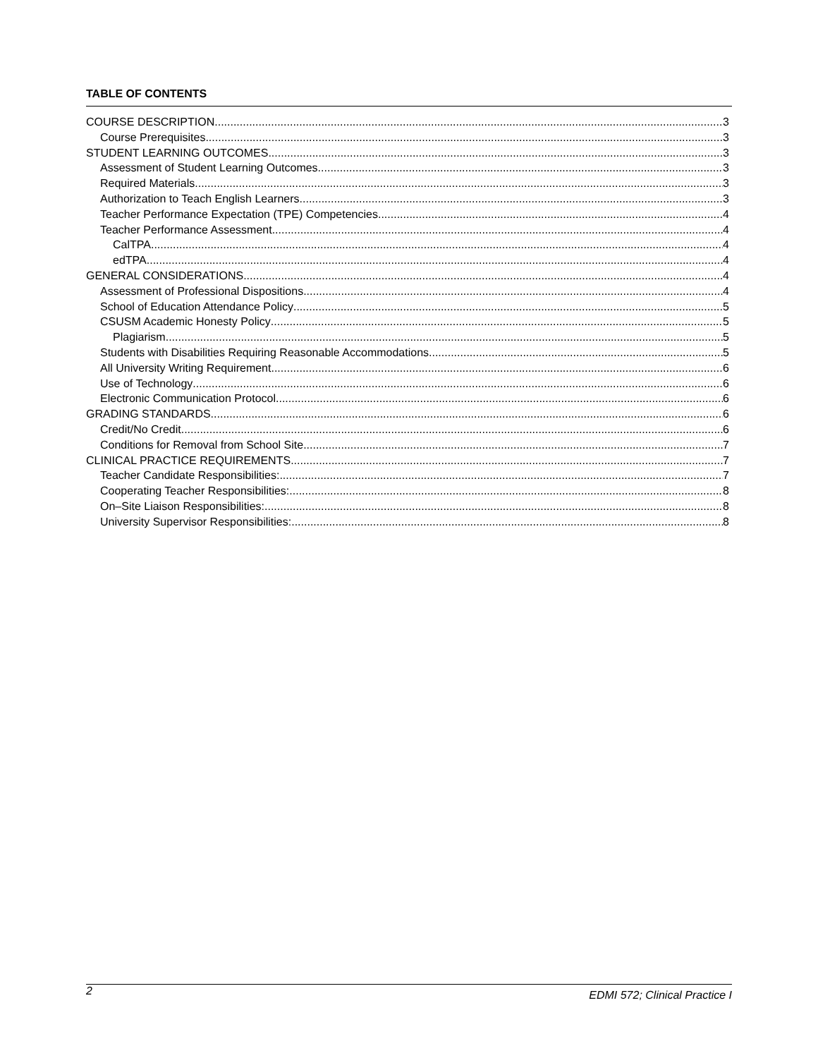TABLE OF CONTENTS
COURSE DESCRIPTION 3
Course Prerequisites 3
STUDENT LEARNING OUTCOMES 3
Assessment of Student Learning Outcomes 3
Required Materials 3
Authorization to Teach English Learners 3
Teacher Performance Expectation (TPE) Competencies 4
Teacher Performance Assessment 4
CalTPA 4
edTPA 4
GENERAL CONSIDERATIONS 4
Assessment of Professional Dispositions 4
School of Education Attendance Policy 5
CSUSM Academic Honesty Policy 5
Plagiarism 5
Students with Disabilities Requiring Reasonable Accommodations 5
All University Writing Requirement 6
Use of Technology 6
Electronic Communication Protocol 6
GRADING STANDARDS 6
Credit/No Credit 6
Conditions for Removal from School Site 7
CLINICAL PRACTICE REQUIREMENTS 7
Teacher Candidate Responsibilities: 7
Cooperating Teacher Responsibilities: 8
On–Site Liaison Responsibilities: 8
University Supervisor Responsibilities: 8
2 EDMI 572; Clinical Practice I